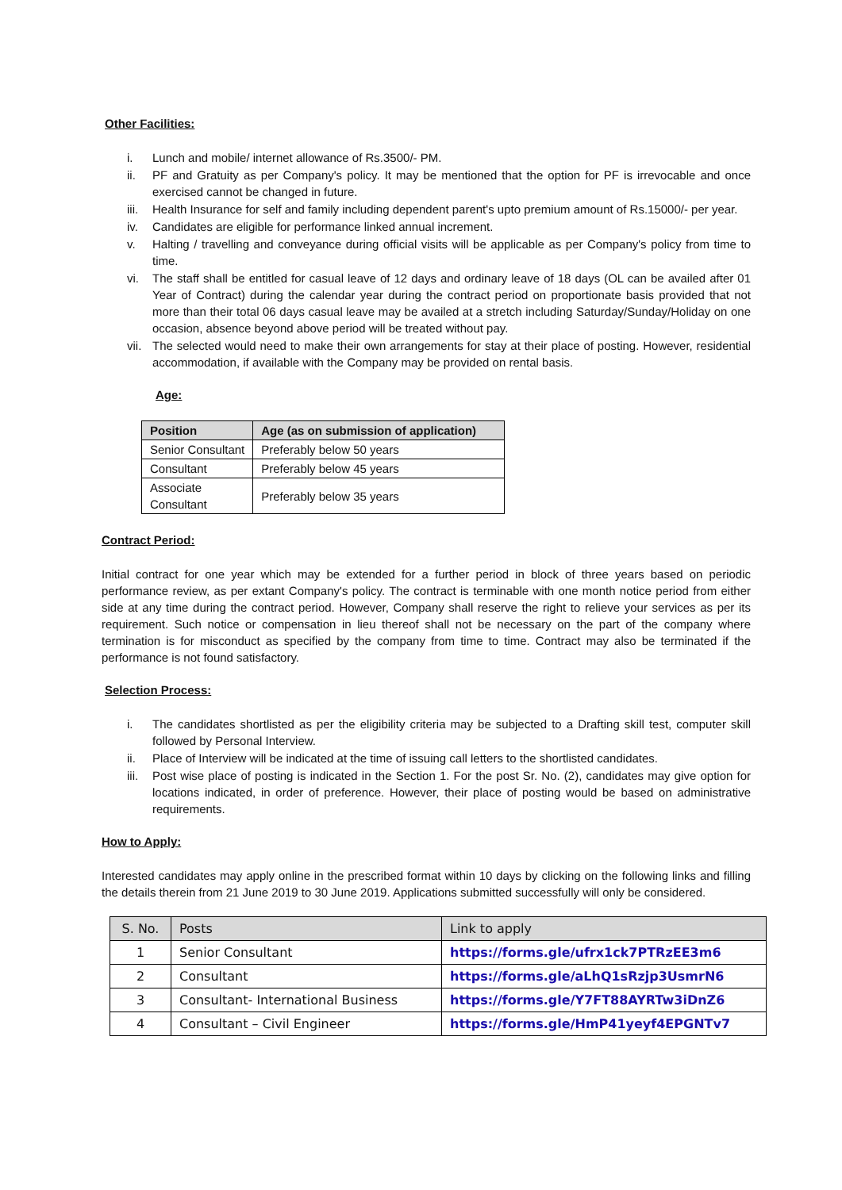Other Facilities:
i. Lunch and mobile/ internet allowance of Rs.3500/- PM.
ii. PF and Gratuity as per Company's policy. It may be mentioned that the option for PF is irrevocable and once exercised cannot be changed in future.
iii. Health Insurance for self and family including dependent parent's upto premium amount of Rs.15000/- per year.
iv. Candidates are eligible for performance linked annual increment.
v. Halting / travelling and conveyance during official visits will be applicable as per Company's policy from time to time.
vi. The staff shall be entitled for casual leave of 12 days and ordinary leave of 18 days (OL can be availed after 01 Year of Contract) during the calendar year during the contract period on proportionate basis provided that not more than their total 06 days casual leave may be availed at a stretch including Saturday/Sunday/Holiday on one occasion, absence beyond above period will be treated without pay.
vii. The selected would need to make their own arrangements for stay at their place of posting. However, residential accommodation, if available with the Company may be provided on rental basis.
Age:
| Position | Age (as on submission of application) |
| --- | --- |
| Senior Consultant | Preferably below 50 years |
| Consultant | Preferably below 45 years |
| Associate Consultant | Preferably below 35 years |
Contract Period:
Initial contract for one year which may be extended for a further period in block of three years based on periodic performance review, as per extant Company's policy. The contract is terminable with one month notice period from either side at any time during the contract period. However, Company shall reserve the right to relieve your services as per its requirement. Such notice or compensation in lieu thereof shall not be necessary on the part of the company where termination is for misconduct as specified by the company from time to time. Contract may also be terminated if the performance is not found satisfactory.
Selection Process:
i. The candidates shortlisted as per the eligibility criteria may be subjected to a Drafting skill test, computer skill followed by Personal Interview.
ii. Place of Interview will be indicated at the time of issuing call letters to the shortlisted candidates.
iii. Post wise place of posting is indicated in the Section 1. For the post Sr. No. (2), candidates may give option for locations indicated, in order of preference. However, their place of posting would be based on administrative requirements.
How to Apply:
Interested candidates may apply online in the prescribed format within 10 days by clicking on the following links and filling the details therein from 21 June 2019 to 30 June 2019. Applications submitted successfully will only be considered.
| S. No. | Posts | Link to apply |
| --- | --- | --- |
| 1 | Senior Consultant | https://forms.gle/ufrx1ck7PTRzEE3m6 |
| 2 | Consultant | https://forms.gle/aLhQ1sRzjp3UsmrN6 |
| 3 | Consultant- International Business | https://forms.gle/Y7FT88AYRTw3iDnZ6 |
| 4 | Consultant – Civil Engineer | https://forms.gle/HmP41yeyf4EPGNTv7 |